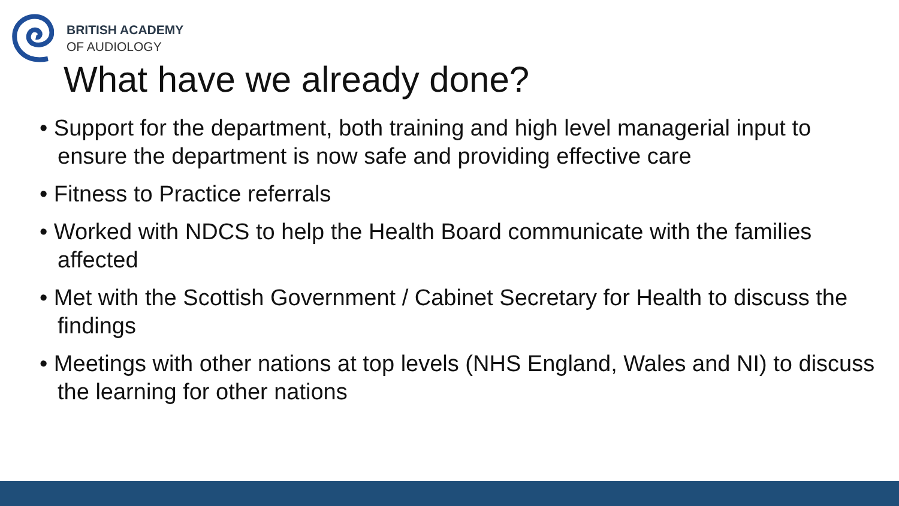BRITISH ACADEMY
OF AUDIOLOGY
What have we already done?
• Support for the department, both training and high level managerial input to ensure the department is now safe and providing effective care
• Fitness to Practice referrals
• Worked with NDCS to help the Health Board communicate with the families affected
• Met with the Scottish Government / Cabinet Secretary for Health to discuss the findings
• Meetings with other nations at top levels (NHS England, Wales and NI) to discuss the learning for other nations